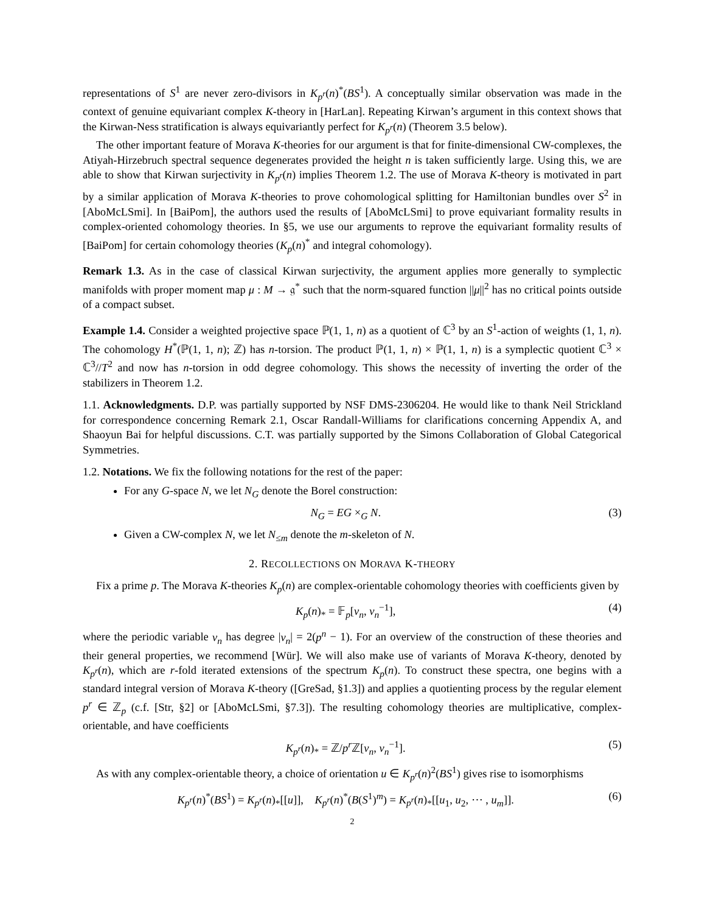representations of S<sup>1</sup> are never zero-divisors in K<sub>p<sup>r</sup></sub>(n)<sup>*</sup>(BS<sup>1</sup>). A conceptually similar observation was made in the context of genuine equivariant complex K-theory in [HarLan]. Repeating Kirwan’s argument in this context shows that the Kirwan-Ness stratification is always equivariantly perfect for K<sub>p<sup>r</sup></sub>(n) (Theorem 3.5 below).
The other important feature of Morava K-theories for our argument is that for finite-dimensional CW-complexes, the Atiyah-Hirzebruch spectral sequence degenerates provided the height n is taken sufficiently large. Using this, we are able to show that Kirwan surjectivity in K<sub>p<sup>r</sup></sub>(n) implies Theorem 1.2. The use of Morava K-theory is motivated in part by a similar application of Morava K-theories to prove cohomological splitting for Hamiltonian bundles over S<sup>2</sup> in [AboMcLSmi]. In [BaiPom], the authors used the results of [AboMcLSmi] to prove equivariant formality results in complex-oriented cohomology theories. In §5, we use our arguments to reprove the equivariant formality results of [BaiPom] for certain cohomology theories (K<sub>p</sub>(n)<sup>*</sup> and integral cohomology).
Remark 1.3. As in the case of classical Kirwan surjectivity, the argument applies more generally to symplectic manifolds with proper moment map μ : M → 𝔤<sup>*</sup> such that the norm-squared function ||μ||<sup>2</sup> has no critical points outside of a compact subset.
Example 1.4. Consider a weighted projective space ℙ(1, 1, n) as a quotient of ℂ<sup>3</sup> by an S<sup>1</sup>-action of weights (1, 1, n). The cohomology H<sup>*</sup>(ℙ(1, 1, n); ℤ) has n-torsion. The product ℙ(1, 1, n) × ℙ(1, 1, n) is a symplectic quotient ℂ<sup>3</sup> × ℂ<sup>3</sup>//T<sup>2</sup> and now has n-torsion in odd degree cohomology. This shows the necessity of inverting the order of the stabilizers in Theorem 1.2.
1.1. Acknowledgments. D.P. was partially supported by NSF DMS-2306204. He would like to thank Neil Strickland for correspondence concerning Remark 2.1, Oscar Randall-Williams for clarifications concerning Appendix A, and Shaoyun Bai for helpful discussions. C.T. was partially supported by the Simons Collaboration of Global Categorical Symmetries.
1.2. Notations. We fix the following notations for the rest of the paper:
For any G-space N, we let N<sub>G</sub> denote the Borel construction:
N<sub>G</sub> = EG ×<sub>G</sub> N. (3)
Given a CW-complex N, we let N<sub>≤m</sub> denote the m-skeleton of N.
2. RECOLLECTIONS ON MORAVA K-THEORY
Fix a prime p. The Morava K-theories K<sub>p</sub>(n) are complex-orientable cohomology theories with coefficients given by
K<sub>p</sub>(n)<sub>*</sub> = 𝔽<sub>p</sub>[v<sub>n</sub>, v<sub>n</sub><sup>−1</sup>], (4)
where the periodic variable v<sub>n</sub> has degree |v<sub>n</sub>| = 2(p<sup>n</sup> − 1). For an overview of the construction of these theories and their general properties, we recommend [Wür]. We will also make use of variants of Morava K-theory, denoted by K<sub>p<sup>r</sup></sub>(n), which are r-fold iterated extensions of the spectrum K<sub>p</sub>(n). To construct these spectra, one begins with a standard integral version of Morava K-theory ([GreSad, §1.3]) and applies a quotienting process by the regular element p<sup>r</sup> ∈ ℤ<sub>p</sub> (c.f. [Str, §2] or [AboMcLSmi, §7.3]). The resulting cohomology theories are multiplicative, complex-orientable, and have coefficients
K<sub>p<sup>r</sup></sub>(n)<sub>*</sub> = ℤ/p<sup>r</sup> ℤ[v<sub>n</sub>, v<sub>n</sub><sup>−1</sup>]. (5)
As with any complex-orientable theory, a choice of orientation u ∈ K<sub>p<sup>r</sup></sub>(n)<sup>2</sup>(BS<sup>1</sup>) gives rise to isomorphisms
K<sub>p<sup>r</sup></sub>(n)<sup>*</sup>(BS<sup>1</sup>) = K<sub>p<sup>r</sup></sub>(n)<sub>*</sub>[[u]], K<sub>p<sup>r</sup></sub>(n)<sup>*</sup>(B(S<sup>1</sup>)<sup>m</sup>) = K<sub>p<sup>r</sup></sub>(n)<sub>*</sub>[[u<sub>1</sub>, u<sub>2</sub>, ⋯ , u<sub>m</sub>]]. (6)
2